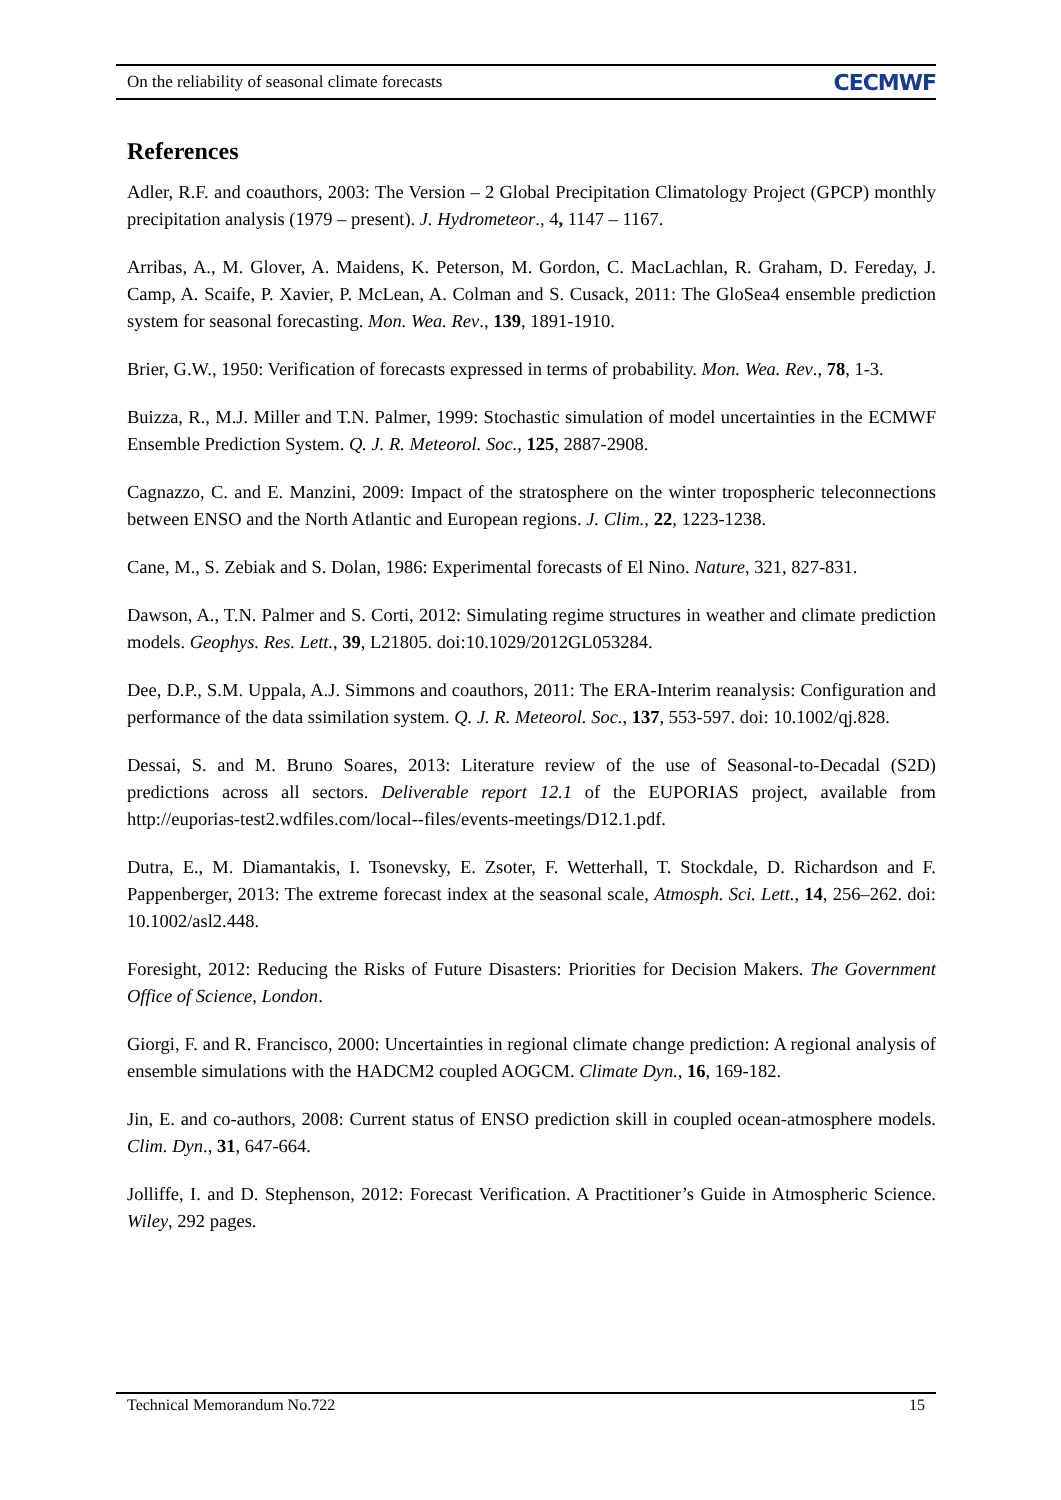On the reliability of seasonal climate forecasts
CECMWF
References
Adler, R.F. and coauthors, 2003: The Version – 2 Global Precipitation Climatology Project (GPCP) monthly precipitation analysis (1979 – present). J. Hydrometeor., 4, 1147 – 1167.
Arribas, A., M. Glover, A. Maidens, K. Peterson, M. Gordon, C. MacLachlan, R. Graham, D. Fereday, J. Camp, A. Scaife, P. Xavier, P. McLean, A. Colman and S. Cusack, 2011: The GloSea4 ensemble prediction system for seasonal forecasting. Mon. Wea. Rev., 139, 1891-1910.
Brier, G.W., 1950: Verification of forecasts expressed in terms of probability. Mon. Wea. Rev., 78, 1-3.
Buizza, R., M.J. Miller and T.N. Palmer, 1999: Stochastic simulation of model uncertainties in the ECMWF Ensemble Prediction System. Q. J. R. Meteorol. Soc., 125, 2887-2908.
Cagnazzo, C. and E. Manzini, 2009: Impact of the stratosphere on the winter tropospheric teleconnections between ENSO and the North Atlantic and European regions. J. Clim., 22, 1223-1238.
Cane, M., S. Zebiak and S. Dolan, 1986: Experimental forecasts of El Nino. Nature, 321, 827-831.
Dawson, A., T.N. Palmer and S. Corti, 2012: Simulating regime structures in weather and climate prediction models. Geophys. Res. Lett., 39, L21805. doi:10.1029/2012GL053284.
Dee, D.P., S.M. Uppala, A.J. Simmons and coauthors, 2011: The ERA-Interim reanalysis: Configuration and performance of the data ssimilation system. Q. J. R. Meteorol. Soc., 137, 553-597. doi: 10.1002/qj.828.
Dessai, S. and M. Bruno Soares, 2013: Literature review of the use of Seasonal-to-Decadal (S2D) predictions across all sectors. Deliverable report 12.1 of the EUPORIAS project, available from http://euporias-test2.wdfiles.com/local--files/events-meetings/D12.1.pdf.
Dutra, E., M. Diamantakis, I. Tsonevsky, E. Zsoter, F. Wetterhall, T. Stockdale, D. Richardson and F. Pappenberger, 2013: The extreme forecast index at the seasonal scale, Atmosph. Sci. Lett., 14, 256–262. doi: 10.1002/asl2.448.
Foresight, 2012: Reducing the Risks of Future Disasters: Priorities for Decision Makers. The Government Office of Science, London.
Giorgi, F. and R. Francisco, 2000: Uncertainties in regional climate change prediction: A regional analysis of ensemble simulations with the HADCM2 coupled AOGCM. Climate Dyn., 16, 169-182.
Jin, E. and co-authors, 2008: Current status of ENSO prediction skill in coupled ocean-atmosphere models. Clim. Dyn., 31, 647-664.
Jolliffe, I. and D. Stephenson, 2012: Forecast Verification. A Practitioner’s Guide in Atmospheric Science. Wiley, 292 pages.
Technical Memorandum No.722 15